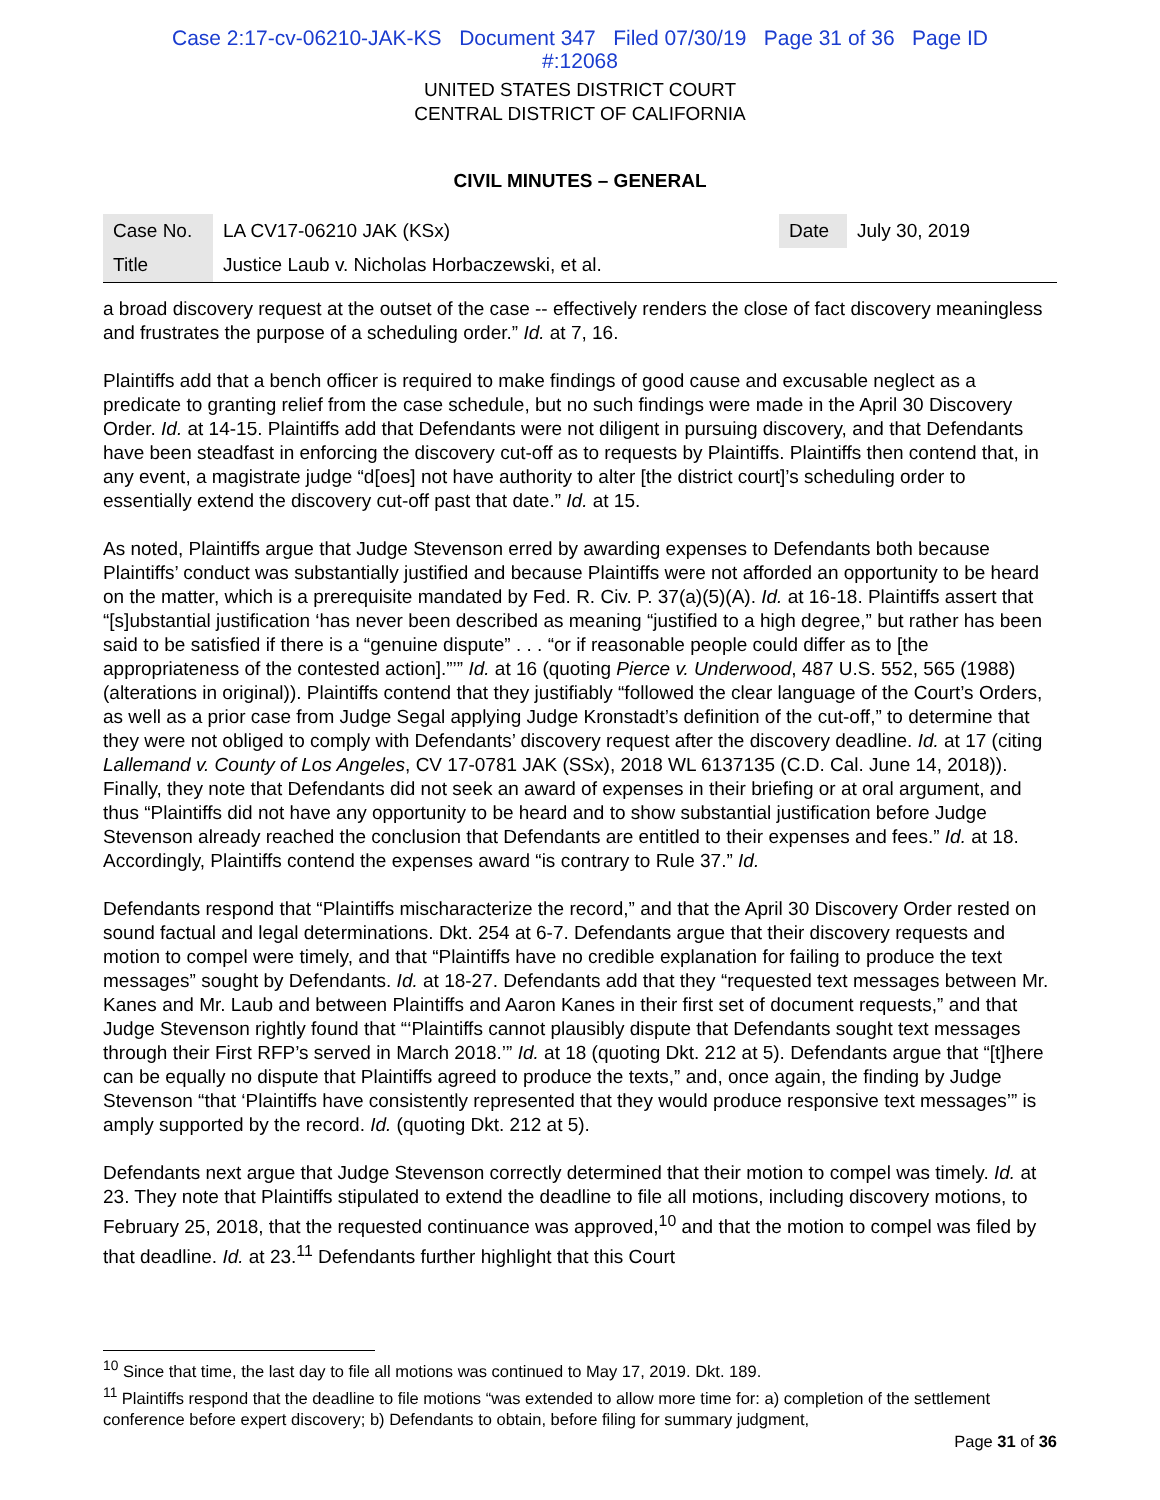Case 2:17-cv-06210-JAK-KS Document 347 Filed 07/30/19 Page 31 of 36 Page ID
#:12068
UNITED STATES DISTRICT COURT
CENTRAL DISTRICT OF CALIFORNIA
CIVIL MINUTES – GENERAL
| Case No. | LA CV17-06210 JAK (KSx) | Date | July 30, 2019 |
| Title | Justice Laub v. Nicholas Horbaczewski, et al. | | |
a broad discovery request at the outset of the case -- effectively renders the close of fact discovery meaningless and frustrates the purpose of a scheduling order.” Id. at 7, 16.
Plaintiffs add that a bench officer is required to make findings of good cause and excusable neglect as a predicate to granting relief from the case schedule, but no such findings were made in the April 30 Discovery Order. Id. at 14-15. Plaintiffs add that Defendants were not diligent in pursuing discovery, and that Defendants have been steadfast in enforcing the discovery cut-off as to requests by Plaintiffs. Plaintiffs then contend that, in any event, a magistrate judge “d[oes] not have authority to alter [the district court]’s scheduling order to essentially extend the discovery cut-off past that date.” Id. at 15.
As noted, Plaintiffs argue that Judge Stevenson erred by awarding expenses to Defendants both because Plaintiffs’ conduct was substantially justified and because Plaintiffs were not afforded an opportunity to be heard on the matter, which is a prerequisite mandated by Fed. R. Civ. P. 37(a)(5)(A). Id. at 16-18. Plaintiffs assert that “[s]ubstantial justification ‘has never been described as meaning “justified to a high degree,” but rather has been said to be satisfied if there is a “genuine dispute” . . . “or if reasonable people could differ as to [the appropriateness of the contested action].”’” Id. at 16 (quoting Pierce v. Underwood, 487 U.S. 552, 565 (1988) (alterations in original)). Plaintiffs contend that they justifiably “followed the clear language of the Court’s Orders, as well as a prior case from Judge Segal applying Judge Kronstadt’s definition of the cut-off,” to determine that they were not obliged to comply with Defendants’ discovery request after the discovery deadline. Id. at 17 (citing Lallemand v. County of Los Angeles, CV 17-0781 JAK (SSx), 2018 WL 6137135 (C.D. Cal. June 14, 2018)). Finally, they note that Defendants did not seek an award of expenses in their briefing or at oral argument, and thus “Plaintiffs did not have any opportunity to be heard and to show substantial justification before Judge Stevenson already reached the conclusion that Defendants are entitled to their expenses and fees.” Id. at 18. Accordingly, Plaintiffs contend the expenses award “is contrary to Rule 37.” Id.
Defendants respond that “Plaintiffs mischaracterize the record,” and that the April 30 Discovery Order rested on sound factual and legal determinations. Dkt. 254 at 6-7. Defendants argue that their discovery requests and motion to compel were timely, and that “Plaintiffs have no credible explanation for failing to produce the text messages” sought by Defendants. Id. at 18-27. Defendants add that they “requested text messages between Mr. Kanes and Mr. Laub and between Plaintiffs and Aaron Kanes in their first set of document requests,” and that Judge Stevenson rightly found that “‘Plaintiffs cannot plausibly dispute that Defendants sought text messages through their First RFP’s served in March 2018.’” Id. at 18 (quoting Dkt. 212 at 5). Defendants argue that “[t]here can be equally no dispute that Plaintiffs agreed to produce the texts,” and, once again, the finding by Judge Stevenson “that ‘Plaintiffs have consistently represented that they would produce responsive text messages’” is amply supported by the record. Id. (quoting Dkt. 212 at 5).
Defendants next argue that Judge Stevenson correctly determined that their motion to compel was timely. Id. at 23. They note that Plaintiffs stipulated to extend the deadline to file all motions, including discovery motions, to February 25, 2018, that the requested continuance was approved,<sup>10</sup> and that the motion to compel was filed by that deadline. Id. at 23.<sup>11</sup> Defendants further highlight that this Court
<sup>10</sup> Since that time, the last day to file all motions was continued to May 17, 2019. Dkt. 189.
<sup>11</sup> Plaintiffs respond that the deadline to file motions “was extended to allow more time for: a) completion of the settlement conference before expert discovery; b) Defendants to obtain, before filing for summary judgment,
Page 31 of 36